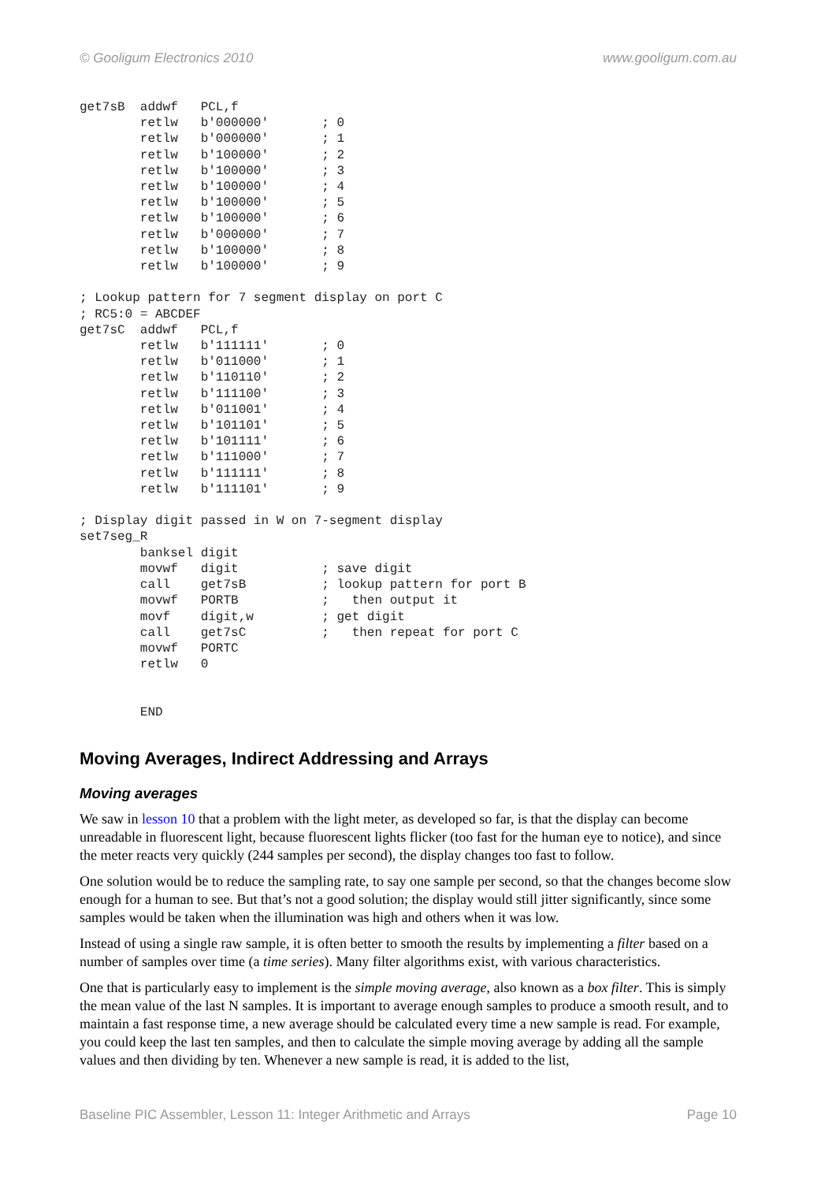© Gooligum Electronics 2010 www.gooligum.com.au
get7sB  addwf   PCL,f
        retlw   b'000000'       ; 0
        retlw   b'000000'       ; 1
        retlw   b'100000'       ; 2
        retlw   b'100000'       ; 3
        retlw   b'100000'       ; 4
        retlw   b'100000'       ; 5
        retlw   b'100000'       ; 6
        retlw   b'000000'       ; 7
        retlw   b'100000'       ; 8
        retlw   b'100000'       ; 9

; Lookup pattern for 7 segment display on port C
; RC5:0 = ABCDEF
get7sC  addwf   PCL,f
        retlw   b'111111'       ; 0
        retlw   b'011000'       ; 1
        retlw   b'110110'       ; 2
        retlw   b'111100'       ; 3
        retlw   b'011001'       ; 4
        retlw   b'101101'       ; 5
        retlw   b'101111'       ; 6
        retlw   b'111000'       ; 7
        retlw   b'111111'       ; 8
        retlw   b'111101'       ; 9

; Display digit passed in W on 7-segment display
set7seg_R
        banksel digit
        movwf   digit           ; save digit
        call    get7sB          ; lookup pattern for port B
        movwf   PORTB           ;   then output it
        movf    digit,w         ; get digit
        call    get7sC          ;   then repeat for port C
        movwf   PORTC
        retlw   0


        END
Moving Averages, Indirect Addressing and Arrays
Moving averages
We saw in lesson 10 that a problem with the light meter, as developed so far, is that the display can become unreadable in fluorescent light, because fluorescent lights flicker (too fast for the human eye to notice), and since the meter reacts very quickly (244 samples per second), the display changes too fast to follow.
One solution would be to reduce the sampling rate, to say one sample per second, so that the changes become slow enough for a human to see. But that’s not a good solution; the display would still jitter significantly, since some samples would be taken when the illumination was high and others when it was low.
Instead of using a single raw sample, it is often better to smooth the results by implementing a filter based on a number of samples over time (a time series). Many filter algorithms exist, with various characteristics.
One that is particularly easy to implement is the simple moving average, also known as a box filter. This is simply the mean value of the last N samples. It is important to average enough samples to produce a smooth result, and to maintain a fast response time, a new average should be calculated every time a new sample is read. For example, you could keep the last ten samples, and then to calculate the simple moving average by adding all the sample values and then dividing by ten. Whenever a new sample is read, it is added to the list,
Baseline PIC Assembler, Lesson 11: Integer Arithmetic and Arrays Page 10